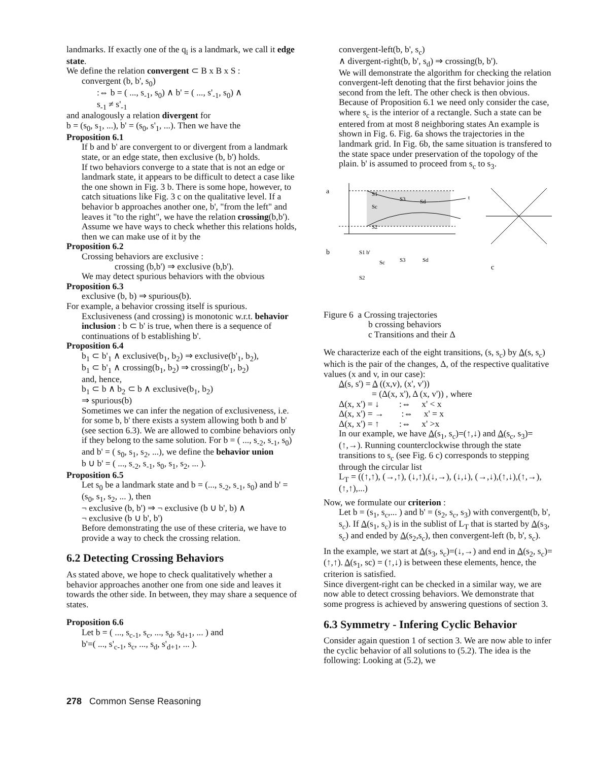landmarks. If exactly one of the q<sub>i</sub> is a landmark, we call it edge state.
We define the relation convergent ⊂ B x B x S :
convergent (b, b', s<sub>0</sub>)
:⇔ b = ( ..., s<sub>-1</sub>, s<sub>0</sub>) ∧ b' = ( ..., s'<sub>-1</sub>, s<sub>0</sub>) ∧
s<sub>-1</sub> ≠ s'<sub>-1</sub>
and analogously a relation divergent for
b = (s<sub>0</sub>, s<sub>1</sub>, ...), b' = (s<sub>0</sub>, s'<sub>1</sub>, ...). Then we have the
Proposition 6.1
If b and b' are convergent to or divergent from a landmark state, or an edge state, then exclusive (b, b') holds.
If two behaviors converge to a state that is not an edge or landmark state, it appears to be difficult to detect a case like the one shown in Fig. 3 b. There is some hope, however, to catch situations like Fig. 3 c on the qualitative level. If a behavior b approaches another one, b', "from the left" and leaves it "to the right", we have the relation crossing(b,b'). Assume we have ways to check whether this relations holds, then we can make use of it by the
Proposition 6.2
Crossing behaviors are exclusive :
crossing (b,b') ⇒ exclusive (b,b').
We may detect spurious behaviors with the obvious
Proposition 6.3
exclusive (b, b) ⇒ spurious(b).
For example, a behavior crossing itself is spurious.
Exclusiveness (and crossing) is monotonic w.r.t. behavior inclusion : b ⊂ b' is true, when there is a sequence of continuations of b establishing b'.
Proposition 6.4
b<sub>1</sub> ⊂ b'<sub>1</sub> ∧ exclusive(b<sub>1</sub>, b<sub>2</sub>) ⇒ exclusive(b'<sub>1</sub>, b<sub>2</sub>),
b<sub>1</sub> ⊂ b'<sub>1</sub> ∧ crossing(b<sub>1</sub>, b<sub>2</sub>) ⇒ crossing(b'<sub>1</sub>, b<sub>2</sub>)
and, hence,
b<sub>1</sub> ⊂ b ∧ b<sub>2</sub> ⊂ b ∧ exclusive(b<sub>1</sub>, b<sub>2</sub>)
⇒ spurious(b)
Sometimes we can infer the negation of exclusiveness, i.e. for some b, b' there exists a system allowing both b and b' (see section 6.3). We are allowed to combine behaviors only if they belong to the same solution. For b = ( ..., s<sub>-2</sub>, s<sub>-1</sub>, s<sub>0</sub>) and b' = ( s<sub>0</sub>, s<sub>1</sub>, s<sub>2</sub>, ...), we define the behavior union
b ∪ b' = ( ..., s<sub>-2</sub>, s<sub>-1</sub>, s<sub>0</sub>, s<sub>1</sub>, s<sub>2</sub>, ... ).
Proposition 6.5
Let s<sub>0</sub> be a landmark state and b = (..., s<sub>-2</sub>, s<sub>-1</sub>, s<sub>0</sub>) and b' = (s<sub>0</sub>, s<sub>1</sub>, s<sub>2</sub>, ... ), then
¬ exclusive (b, b') ⇒ ¬ exclusive (b ∪ b', b) ∧
¬ exclusive (b ∪ b', b')
Before demonstrating the use of these criteria, we have to provide a way to check the crossing relation.
6.2 Detecting Crossing Behaviors
As stated above, we hope to check qualitatively whether a behavior approaches another one from one side and leaves it towards the other side. In between, they may share a sequence of states.
Proposition 6.6
Let b = ( ..., s<sub>c-1</sub>, s<sub>c</sub>, ..., s<sub>d</sub>, s<sub>d+1</sub>, ... ) and
b'=( ..., s'<sub>c-1</sub>, s<sub>c</sub>, ..., s<sub>d</sub>, s'<sub>d+1</sub>, ... ).
convergent-left(b, b', s<sub>c</sub>)
∧ divergent-right(b, b', s<sub>d</sub>) ⇒ crossing(b, b').
We will demonstrate the algorithm for checking the relation convergent-left denoting that the first behavior joins the second from the left. The other check is then obvious. Because of Proposition 6.1 we need only consider the case, where s<sub>c</sub> is the interior of a rectangle. Such a state can be entered from at most 8 neighboring states An example is shown in Fig. 6. Fig. 6a shows the trajectories in the landmark grid. In Fig. 6b, the same situation is transfered to the state space under preservation of the topology of the plain. b' is assumed to proceed from s<sub>c</sub> to s<sub>3</sub>.
a
b
c
S1
Sc
S3
Sd
S2
t
S1 b'
Sc
S3
Sd
S2
Figure 6 a Crossing trajectories
b crossing behaviors
c Transitions and their Δ
We characterize each of the eight transitions, (s, s<sub>c</sub>) by Δ(s, s<sub>c</sub>) which is the pair of the changes, Δ, of the respective qualitative values (x and v, in our case):
Δ(s, s') = Δ ((x,v), (x', v'))
= (Δ(x, x'), Δ (x, v')) , where
Δ(x, x') = ↓ :⇔ x' < x
Δ(x, x') = → :⇔ x' = x
Δ(x, x') = ↑ :⇔ x' >x
In our example, we have Δ(s<sub>1</sub>, s<sub>c</sub>)=(↑,↓) and Δ(s<sub>c</sub>, s<sub>3</sub>)=(↑,→). Running counterclockwise through the state transitions to s<sub>c</sub> (see Fig. 6 c) corresponds to stepping through the circular list
L<sub>T</sub> = ((↑,↑), (→,↑), (↓,↑),(↓,→), (↓,↓), (→,↓),(↑,↓),(↑,→),(↑,↑),...)
Now, we formulate our criterion :
Let b = (s<sub>1</sub>, s<sub>c</sub>,... ) and b' = (s<sub>2</sub>, s<sub>c</sub>, s<sub>3</sub>) with convergent(b, b', s<sub>c</sub>). If Δ(s<sub>1</sub>, s<sub>c</sub>) is in the sublist of L<sub>T</sub> that is started by Δ(s<sub>3</sub>, s<sub>c</sub>) and ended by Δ(s<sub>2</sub>,s<sub>c</sub>), then convergent-left (b, b', s<sub>c</sub>).
In the example, we start at Δ(s<sub>3</sub>, s<sub>c</sub>)=(↓,→) and end in Δ(s<sub>2</sub>, s<sub>c</sub>)=(↑,↑). Δ(s<sub>1</sub>, sc) = (↑,↓) is between these elements, hence, the criterion is satisfied.
Since divergent-right can be checked in a similar way, we are now able to detect crossing behaviors. We demonstrate that some progress is achieved by answering questions of section 3.
6.3 Symmetry - Infering Cyclic Behavior
Consider again question 1 of section 3. We are now able to infer the cyclic behavior of all solutions to (5.2). The idea is the following: Looking at (5.2), we
278 Common Sense Reasoning